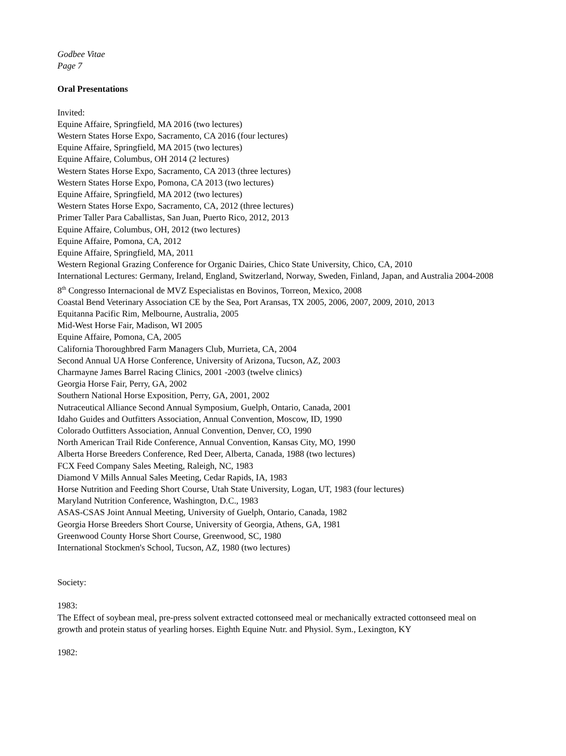Godbee Vitae
Page 7
Oral Presentations
Invited:
Equine Affaire, Springfield, MA 2016 (two lectures)
Western States Horse Expo, Sacramento, CA 2016 (four lectures)
Equine Affaire, Springfield, MA 2015 (two lectures)
Equine Affaire, Columbus, OH 2014 (2 lectures)
Western States Horse Expo, Sacramento, CA 2013 (three lectures)
Western States Horse Expo, Pomona, CA 2013 (two lectures)
Equine Affaire, Springfield, MA 2012 (two lectures)
Western States Horse Expo, Sacramento, CA, 2012 (three lectures)
Primer Taller Para Caballistas, San Juan, Puerto Rico, 2012, 2013
Equine Affaire, Columbus, OH, 2012 (two lectures)
Equine Affaire, Pomona, CA, 2012
Equine Affaire, Springfield, MA, 2011
Western Regional Grazing Conference for Organic Dairies, Chico State University, Chico, CA, 2010
International Lectures: Germany, Ireland, England, Switzerland, Norway, Sweden, Finland, Japan, and Australia 2004-2008
8<sup>th</sup> Congresso Internacional de MVZ Especialistas en Bovinos, Torreon, Mexico, 2008
Coastal Bend Veterinary Association CE by the Sea, Port Aransas, TX 2005, 2006, 2007, 2009, 2010, 2013
Equitanna Pacific Rim, Melbourne, Australia, 2005
Mid-West Horse Fair, Madison, WI 2005
Equine Affaire, Pomona, CA, 2005
California Thoroughbred Farm Managers Club, Murrieta, CA, 2004
Second Annual UA Horse Conference, University of Arizona, Tucson, AZ, 2003
Charmayne James Barrel Racing Clinics, 2001 -2003 (twelve clinics)
Georgia Horse Fair, Perry, GA, 2002
Southern National Horse Exposition, Perry, GA, 2001, 2002
Nutraceutical Alliance Second Annual Symposium, Guelph, Ontario, Canada, 2001
Idaho Guides and Outfitters Association, Annual Convention, Moscow, ID, 1990
Colorado Outfitters Association, Annual Convention, Denver, CO, 1990
North American Trail Ride Conference, Annual Convention, Kansas City, MO, 1990
Alberta Horse Breeders Conference, Red Deer, Alberta, Canada, 1988 (two lectures)
FCX Feed Company Sales Meeting, Raleigh, NC, 1983
Diamond V Mills Annual Sales Meeting, Cedar Rapids, IA, 1983
Horse Nutrition and Feeding Short Course, Utah State University, Logan, UT, 1983 (four lectures)
Maryland Nutrition Conference, Washington, D.C., 1983
ASAS-CSAS Joint Annual Meeting, University of Guelph, Ontario, Canada, 1982
Georgia Horse Breeders Short Course, University of Georgia, Athens, GA, 1981
Greenwood County Horse Short Course, Greenwood, SC, 1980
International Stockmen's School, Tucson, AZ, 1980 (two lectures)
Society:
1983:
The Effect of soybean meal, pre-press solvent extracted cottonseed meal or mechanically extracted cottonseed meal on growth and protein status of yearling horses. Eighth Equine Nutr. and Physiol. Sym., Lexington, KY
1982: